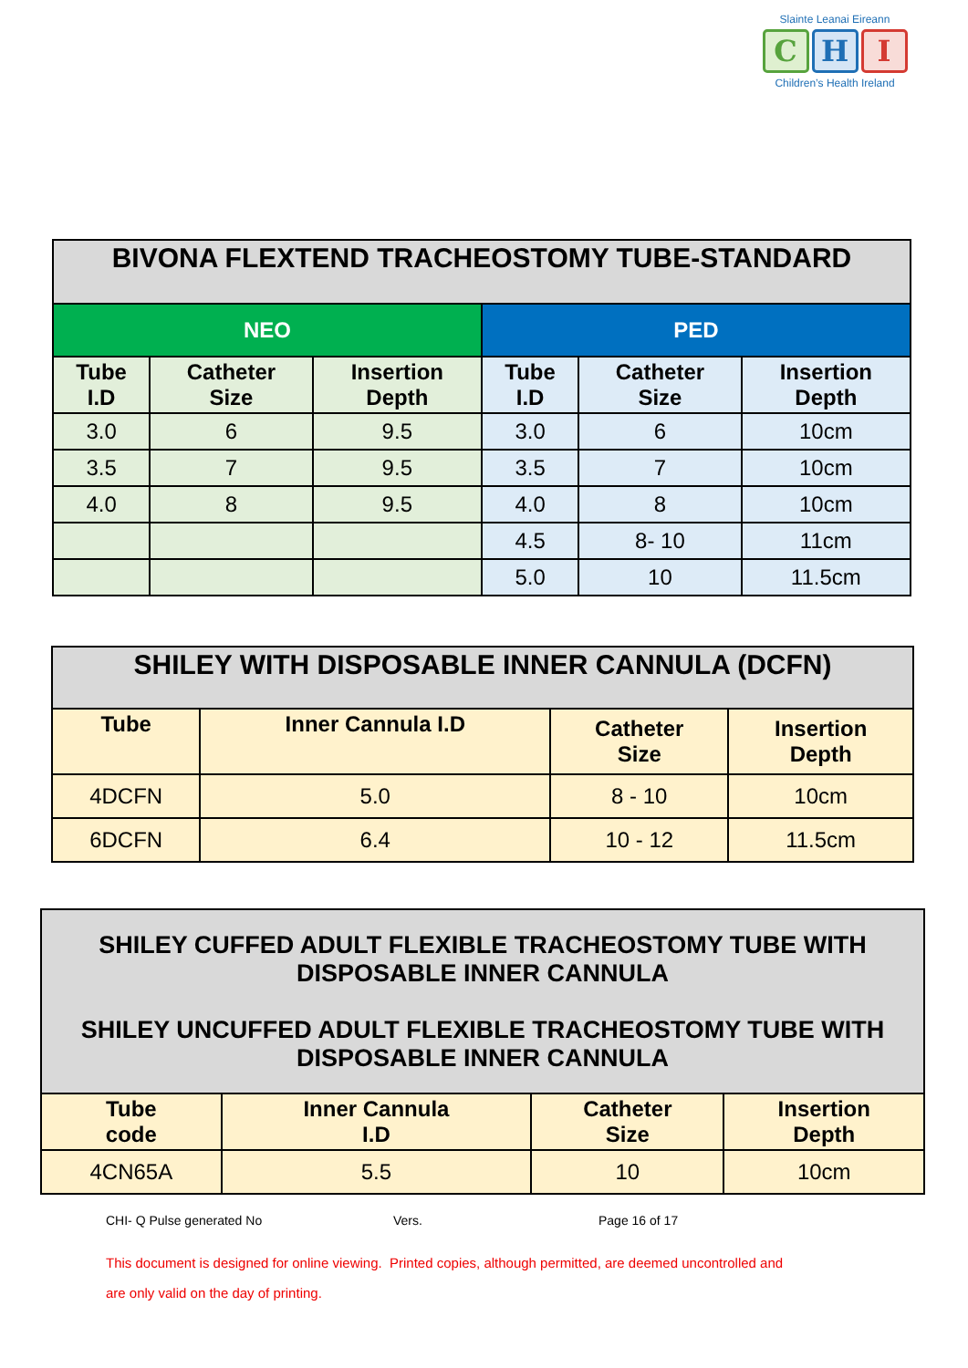Slainte Leanai Eireann
C H I
Children’s Health Ireland
| BIVONA FLEXTEND TRACHEOSTOMY TUBE-STANDARD | | | | | |
| --- | --- | --- | --- | --- | --- |
| NEO | | | PED | | |
| Tube I.D | Catheter Size | Insertion Depth | Tube I.D | Catheter Size | Insertion Depth |
| 3.0 | 6 | 9.5 | 3.0 | 6 | 10cm |
| 3.5 | 7 | 9.5 | 3.5 | 7 | 10cm |
| 4.0 | 8 | 9.5 | 4.0 | 8 | 10cm |
| | | | 4.5 | 8- 10 | 11cm |
| | | | 5.0 | 10 | 11.5cm |
| SHILEY WITH DISPOSABLE INNER CANNULA (DCFN) | | | |
| --- | --- | --- | --- |
| Tube | Inner Cannula I.D | Catheter Size | Insertion Depth |
| 4DCFN | 5.0 | 8 - 10 | 10cm |
| 6DCFN | 6.4 | 10 - 12 | 11.5cm |
| SHILEY CUFFED ADULT FLEXIBLE TRACHEOSTOMY TUBE WITH DISPOSABLE INNER CANNULA SHILEY UNCUFFED ADULT FLEXIBLE TRACHEOSTOMY TUBE WITH DISPOSABLE INNER CANNULA | | | |
| --- | --- | --- | --- |
| Tube code | Inner Cannula I.D | Catheter Size | Insertion Depth |
| 4CN65A | 5.5 | 10 | 10cm |
CHI- Q Pulse generated No Vers. Page 16 of 17
This document is designed for online viewing. Printed copies, although permitted, are deemed uncontrolled and
are only valid on the day of printing.